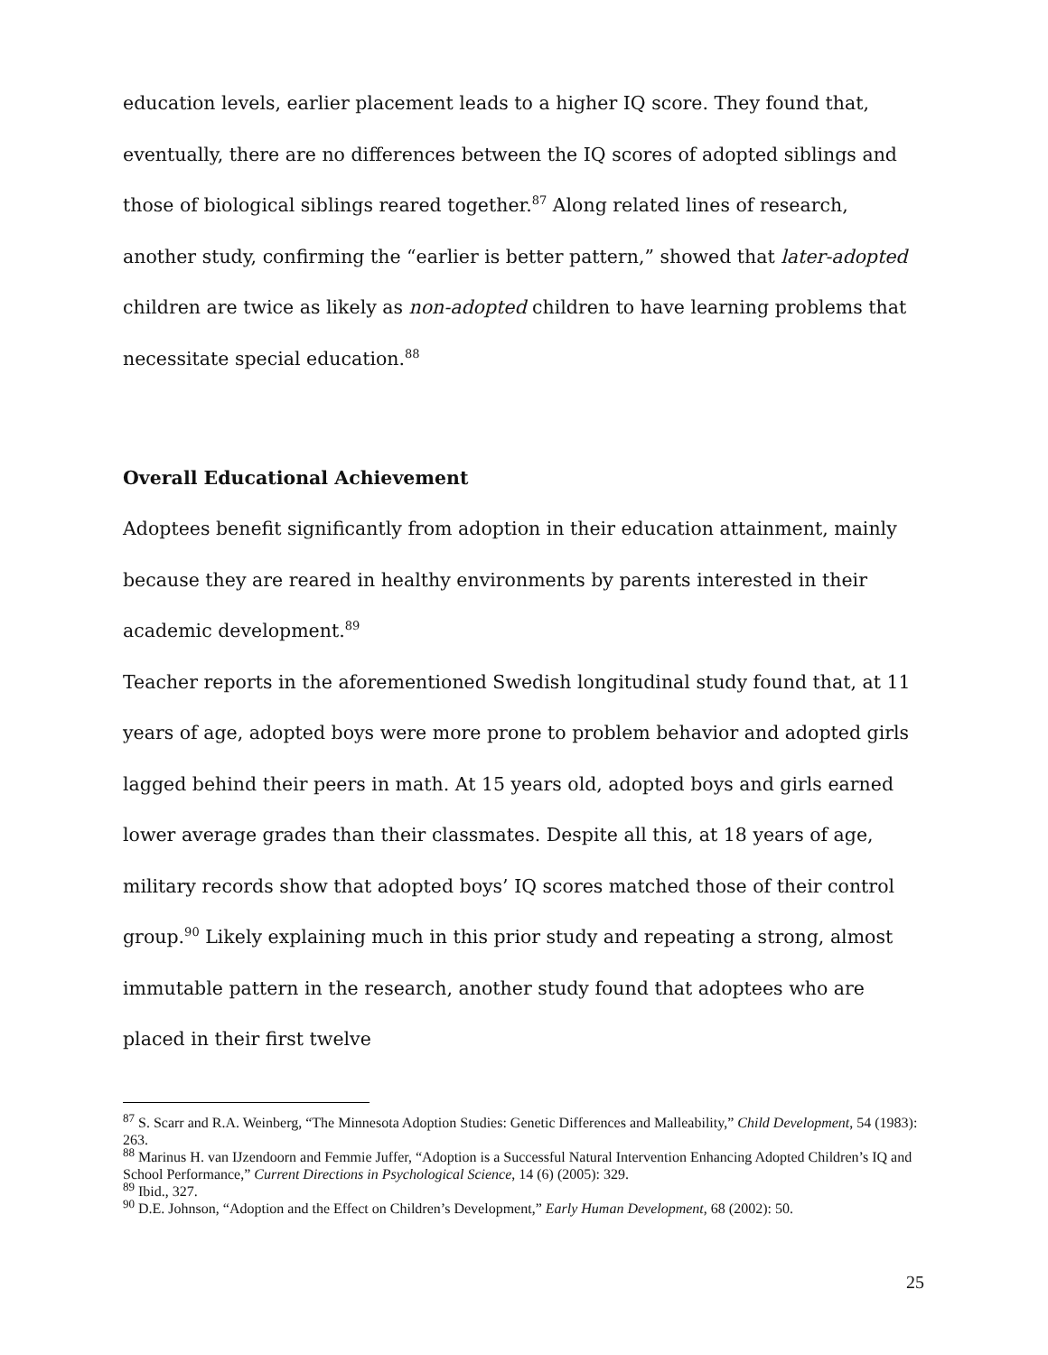education levels, earlier placement leads to a higher IQ score. They found that, eventually, there are no differences between the IQ scores of adopted siblings and those of biological siblings reared together.<sup>87</sup> Along related lines of research, another study, confirming the “earlier is better pattern,” showed that later-adopted children are twice as likely as non-adopted children to have learning problems that necessitate special education.<sup>88</sup>
Overall Educational Achievement
Adoptees benefit significantly from adoption in their education attainment, mainly because they are reared in healthy environments by parents interested in their academic development.<sup>89</sup>
Teacher reports in the aforementioned Swedish longitudinal study found that, at 11 years of age, adopted boys were more prone to problem behavior and adopted girls lagged behind their peers in math. At 15 years old, adopted boys and girls earned lower average grades than their classmates. Despite all this, at 18 years of age, military records show that adopted boys’ IQ scores matched those of their control group.<sup>90</sup> Likely explaining much in this prior study and repeating a strong, almost immutable pattern in the research, another study found that adoptees who are placed in their first twelve
<sup>87</sup> S. Scarr and R.A. Weinberg, “The Minnesota Adoption Studies: Genetic Differences and Malleability,” Child Development, 54 (1983): 263.
<sup>88</sup> Marinus H. van IJzendoorn and Femmie Juffer, “Adoption is a Successful Natural Intervention Enhancing Adopted Children’s IQ and School Performance,” Current Directions in Psychological Science, 14 (6) (2005): 329.
<sup>89</sup> Ibid., 327.
<sup>90</sup> D.E. Johnson, “Adoption and the Effect on Children’s Development,” Early Human Development, 68 (2002): 50.
25